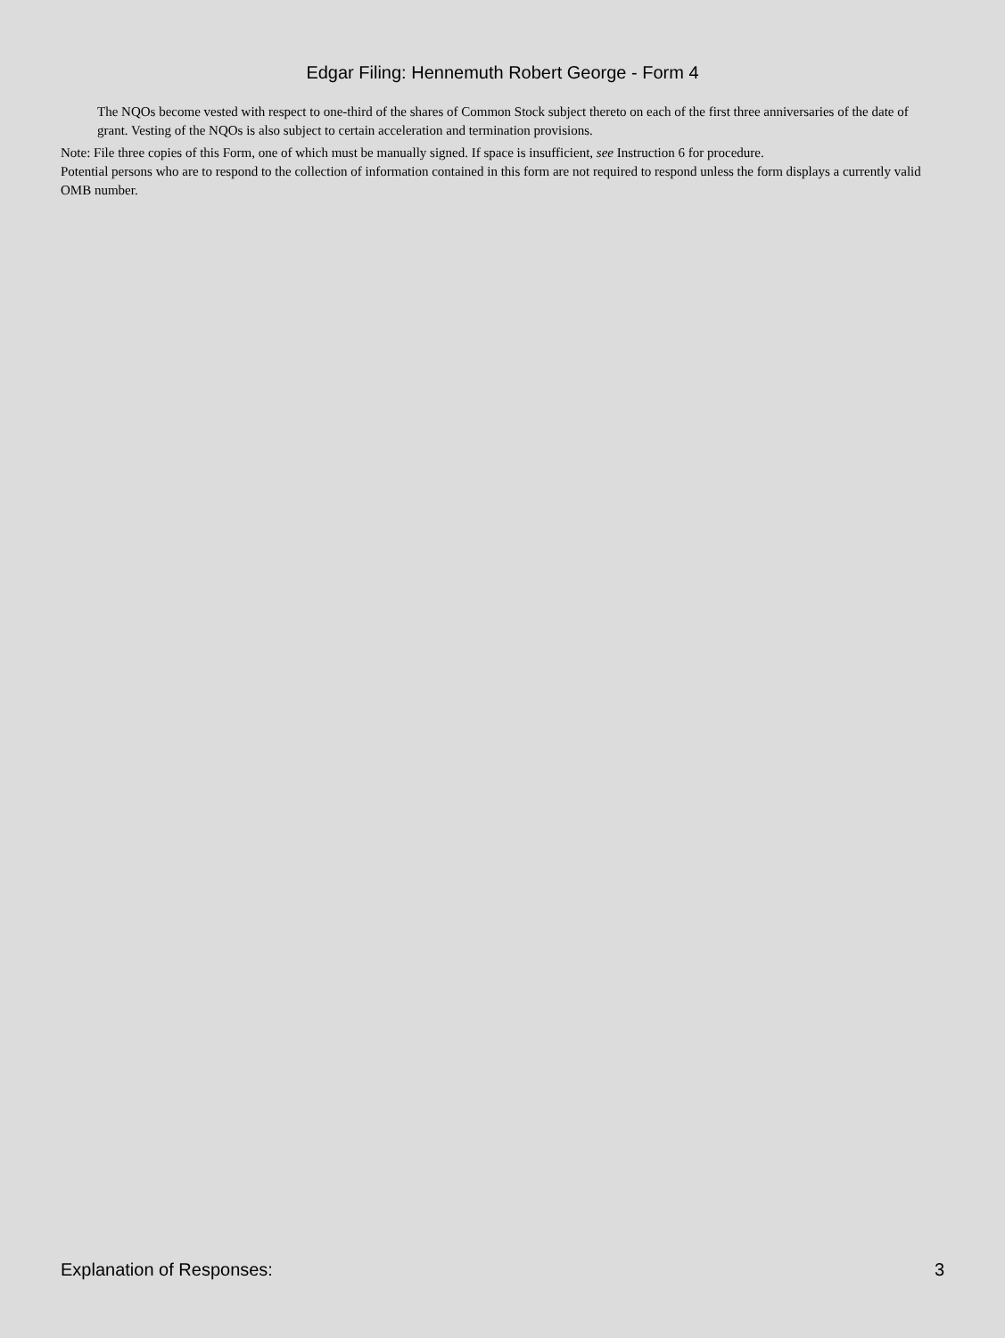Edgar Filing: Hennemuth Robert George - Form 4
The NQOs become vested with respect to one-third of the shares of Common Stock subject thereto on each of the first three anniversaries of the date of grant. Vesting of the NQOs is also subject to certain acceleration and termination provisions.
Note: File three copies of this Form, one of which must be manually signed. If space is insufficient, see Instruction 6 for procedure.
Potential persons who are to respond to the collection of information contained in this form are not required to respond unless the form displays a currently valid OMB number.
Explanation of Responses: 3